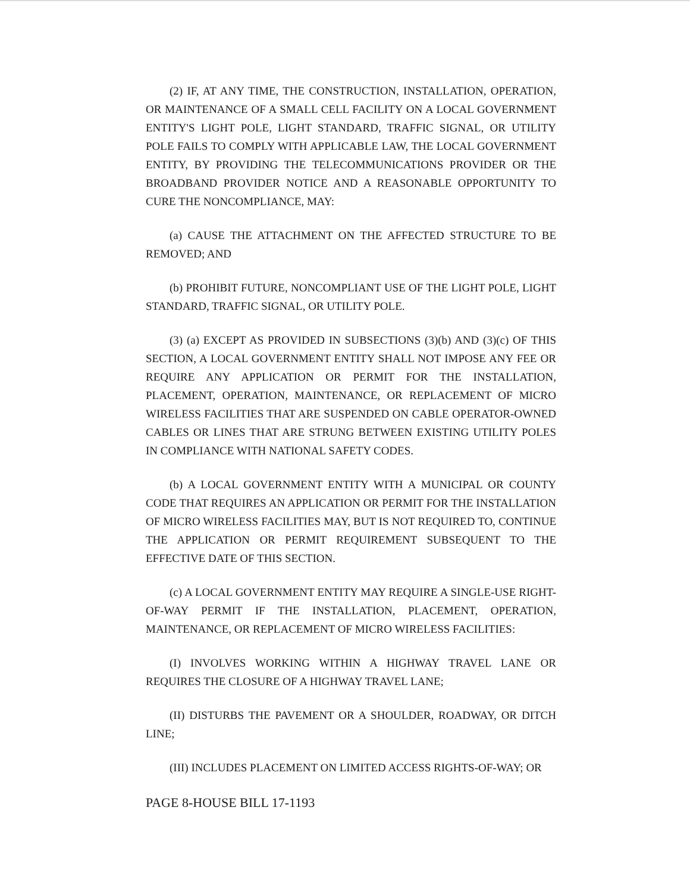(2) IF, AT ANY TIME, THE CONSTRUCTION, INSTALLATION, OPERATION, OR MAINTENANCE OF A SMALL CELL FACILITY ON A LOCAL GOVERNMENT ENTITY'S LIGHT POLE, LIGHT STANDARD, TRAFFIC SIGNAL, OR UTILITY POLE FAILS TO COMPLY WITH APPLICABLE LAW, THE LOCAL GOVERNMENT ENTITY, BY PROVIDING THE TELECOMMUNICATIONS PROVIDER OR THE BROADBAND PROVIDER NOTICE AND A REASONABLE OPPORTUNITY TO CURE THE NONCOMPLIANCE, MAY:
(a) CAUSE THE ATTACHMENT ON THE AFFECTED STRUCTURE TO BE REMOVED; AND
(b) PROHIBIT FUTURE, NONCOMPLIANT USE OF THE LIGHT POLE, LIGHT STANDARD, TRAFFIC SIGNAL, OR UTILITY POLE.
(3) (a) EXCEPT AS PROVIDED IN SUBSECTIONS (3)(b) AND (3)(c) OF THIS SECTION, A LOCAL GOVERNMENT ENTITY SHALL NOT IMPOSE ANY FEE OR REQUIRE ANY APPLICATION OR PERMIT FOR THE INSTALLATION, PLACEMENT, OPERATION, MAINTENANCE, OR REPLACEMENT OF MICRO WIRELESS FACILITIES THAT ARE SUSPENDED ON CABLE OPERATOR-OWNED CABLES OR LINES THAT ARE STRUNG BETWEEN EXISTING UTILITY POLES IN COMPLIANCE WITH NATIONAL SAFETY CODES.
(b) A LOCAL GOVERNMENT ENTITY WITH A MUNICIPAL OR COUNTY CODE THAT REQUIRES AN APPLICATION OR PERMIT FOR THE INSTALLATION OF MICRO WIRELESS FACILITIES MAY, BUT IS NOT REQUIRED TO, CONTINUE THE APPLICATION OR PERMIT REQUIREMENT SUBSEQUENT TO THE EFFECTIVE DATE OF THIS SECTION.
(c) A LOCAL GOVERNMENT ENTITY MAY REQUIRE A SINGLE-USE RIGHT-OF-WAY PERMIT IF THE INSTALLATION, PLACEMENT, OPERATION, MAINTENANCE, OR REPLACEMENT OF MICRO WIRELESS FACILITIES:
(I) INVOLVES WORKING WITHIN A HIGHWAY TRAVEL LANE OR REQUIRES THE CLOSURE OF A HIGHWAY TRAVEL LANE;
(II) DISTURBS THE PAVEMENT OR A SHOULDER, ROADWAY, OR DITCH LINE;
(III) INCLUDES PLACEMENT ON LIMITED ACCESS RIGHTS-OF-WAY; OR
PAGE 8-HOUSE BILL 17-1193